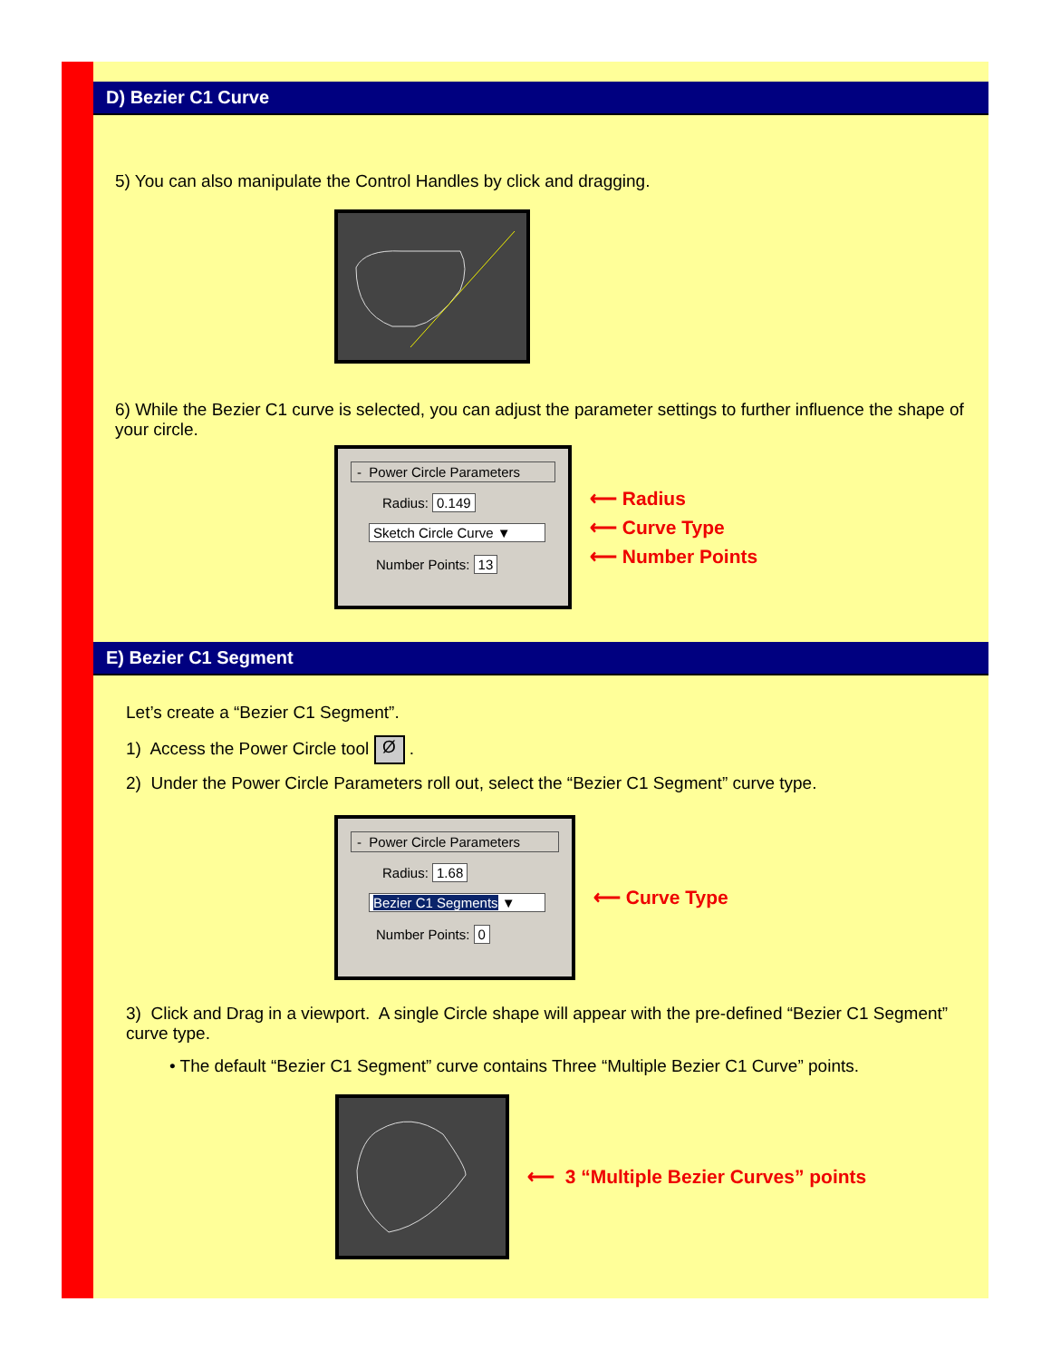D) Bezier C1 Curve
5) You can also manipulate the Control Handles by click and dragging.
6) While the Bezier C1 curve is selected, you can adjust the parameter settings to further influence the shape of your circle.
- Power Circle Parameters
Radius: 0.149
Sketch Circle Curve ▼
Number Points: 13
⟵ Radius
⟵ Curve Type
⟵ Number Points
E) Bezier C1 Segment
Let’s create a “Bezier C1 Segment”.
1) Access the Power Circle tool Ø .
2) Under the Power Circle Parameters roll out, select the “Bezier C1 Segment” curve type.
- Power Circle Parameters
Radius: 1.68
Bezier C1 Segments ▼
Number Points: 0
⟵ Curve Type
3) Click and Drag in a viewport. A single Circle shape will appear with the pre-defined “Bezier C1 Segment” curve type.
• The default “Bezier C1 Segment” curve contains Three “Multiple Bezier C1 Curve” points.
⟵ 3 “Multiple Bezier Curves” points